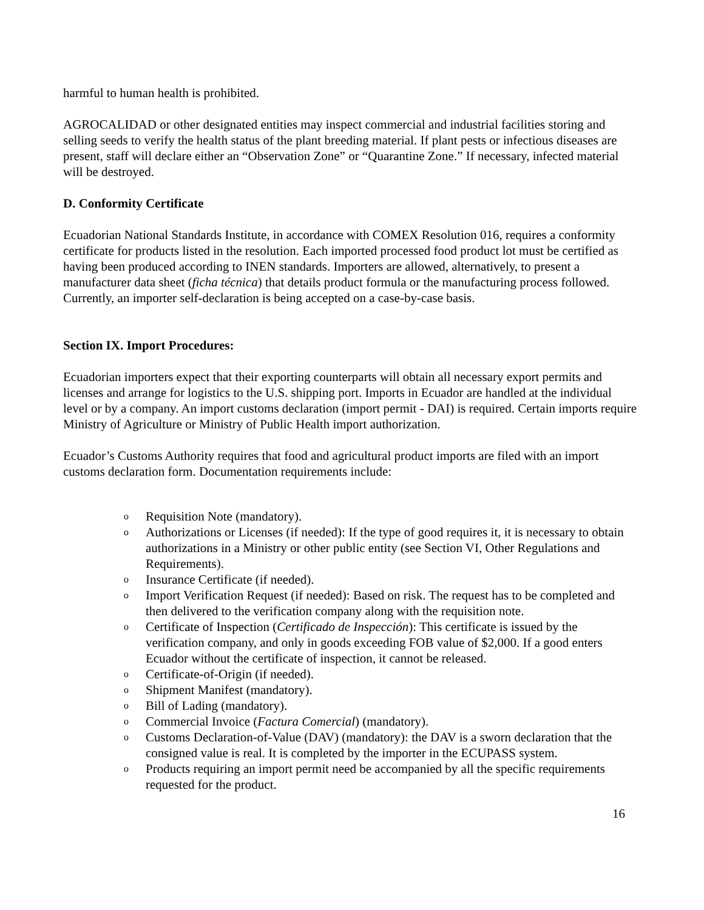harmful to human health is prohibited.
AGROCALIDAD or other designated entities may inspect commercial and industrial facilities storing and selling seeds to verify the health status of the plant breeding material. If plant pests or infectious diseases are present, staff will declare either an “Observation Zone” or “Quarantine Zone.” If necessary, infected material will be destroyed.
D. Conformity Certificate
Ecuadorian National Standards Institute, in accordance with COMEX Resolution 016, requires a conformity certificate for products listed in the resolution. Each imported processed food product lot must be certified as having been produced according to INEN standards. Importers are allowed, alternatively, to present a manufacturer data sheet (ficha técnica) that details product formula or the manufacturing process followed. Currently, an importer self-declaration is being accepted on a case-by-case basis.
Section IX. Import Procedures:
Ecuadorian importers expect that their exporting counterparts will obtain all necessary export permits and licenses and arrange for logistics to the U.S. shipping port. Imports in Ecuador are handled at the individual level or by a company. An import customs declaration (import permit - DAI) is required. Certain imports require Ministry of Agriculture or Ministry of Public Health import authorization.
Ecuador’s Customs Authority requires that food and agricultural product imports are filed with an import customs declaration form. Documentation requirements include:
o Requisition Note (mandatory).
o Authorizations or Licenses (if needed): If the type of good requires it, it is necessary to obtain authorizations in a Ministry or other public entity (see Section VI, Other Regulations and Requirements).
o Insurance Certificate (if needed).
o Import Verification Request (if needed): Based on risk. The request has to be completed and then delivered to the verification company along with the requisition note.
o Certificate of Inspection (Certificado de Inspección): This certificate is issued by the verification company, and only in goods exceeding FOB value of $2,000. If a good enters Ecuador without the certificate of inspection, it cannot be released.
o Certificate-of-Origin (if needed).
o Shipment Manifest (mandatory).
o Bill of Lading (mandatory).
o Commercial Invoice (Factura Comercial) (mandatory).
o Customs Declaration-of-Value (DAV) (mandatory): the DAV is a sworn declaration that the consigned value is real. It is completed by the importer in the ECUPASS system.
o Products requiring an import permit need be accompanied by all the specific requirements requested for the product.
16